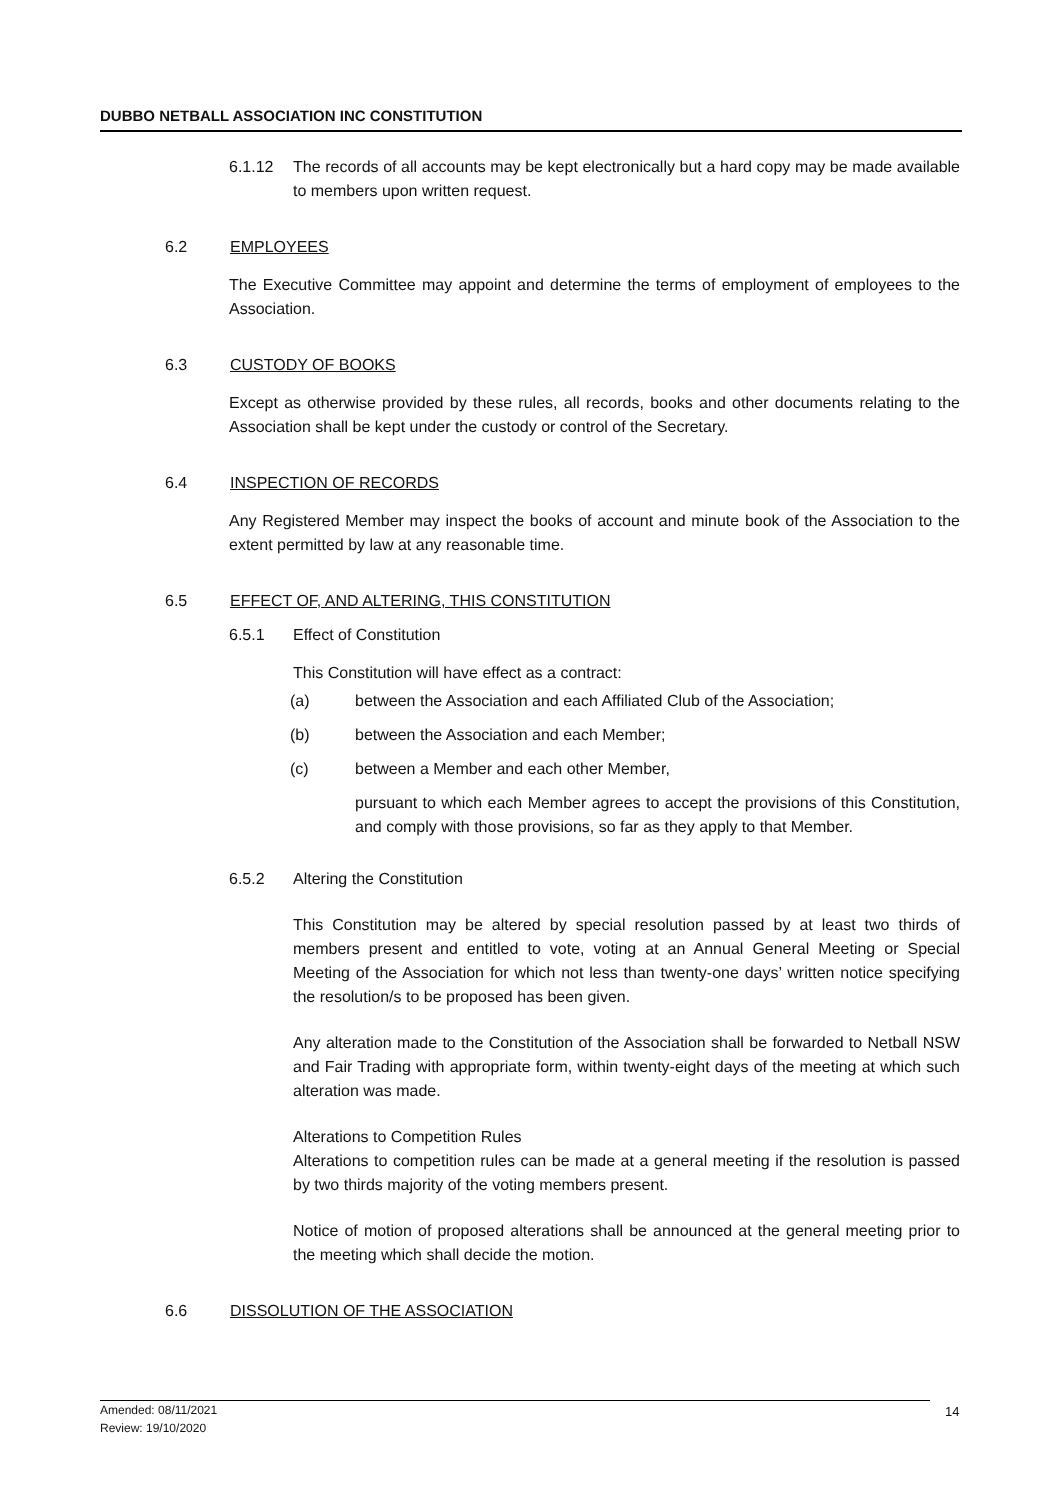DUBBO NETBALL ASSOCIATION INC CONSTITUTION
6.1.12 The records of all accounts may be kept electronically but a hard copy may be made available to members upon written request.
6.2 EMPLOYEES
The Executive Committee may appoint and determine the terms of employment of employees to the Association.
6.3 CUSTODY OF BOOKS
Except as otherwise provided by these rules, all records, books and other documents relating to the Association shall be kept under the custody or control of the Secretary.
6.4 INSPECTION OF RECORDS
Any Registered Member may inspect the books of account and minute book of the Association to the extent permitted by law at any reasonable time.
6.5 EFFECT OF, AND ALTERING, THIS CONSTITUTION
6.5.1 Effect of Constitution
This Constitution will have effect as a contract:
(a) between the Association and each Affiliated Club of the Association;
(b) between the Association and each Member;
(c) between a Member and each other Member,
pursuant to which each Member agrees to accept the provisions of this Constitution, and comply with those provisions, so far as they apply to that Member.
6.5.2 Altering the Constitution
This Constitution may be altered by special resolution passed by at least two thirds of members present and entitled to vote, voting at an Annual General Meeting or Special Meeting of the Association for which not less than twenty-one days’ written notice specifying the resolution/s to be proposed has been given.
Any alteration made to the Constitution of the Association shall be forwarded to Netball NSW and Fair Trading with appropriate form, within twenty-eight days of the meeting at which such alteration was made.
Alterations to Competition Rules
Alterations to competition rules can be made at a general meeting if the resolution is passed by two thirds majority of the voting members present.
Notice of motion of proposed alterations shall be announced at the general meeting prior to the meeting which shall decide the motion.
6.6 DISSOLUTION OF THE ASSOCIATION
Amended: 08/11/2021
Review: 19/10/2020
14